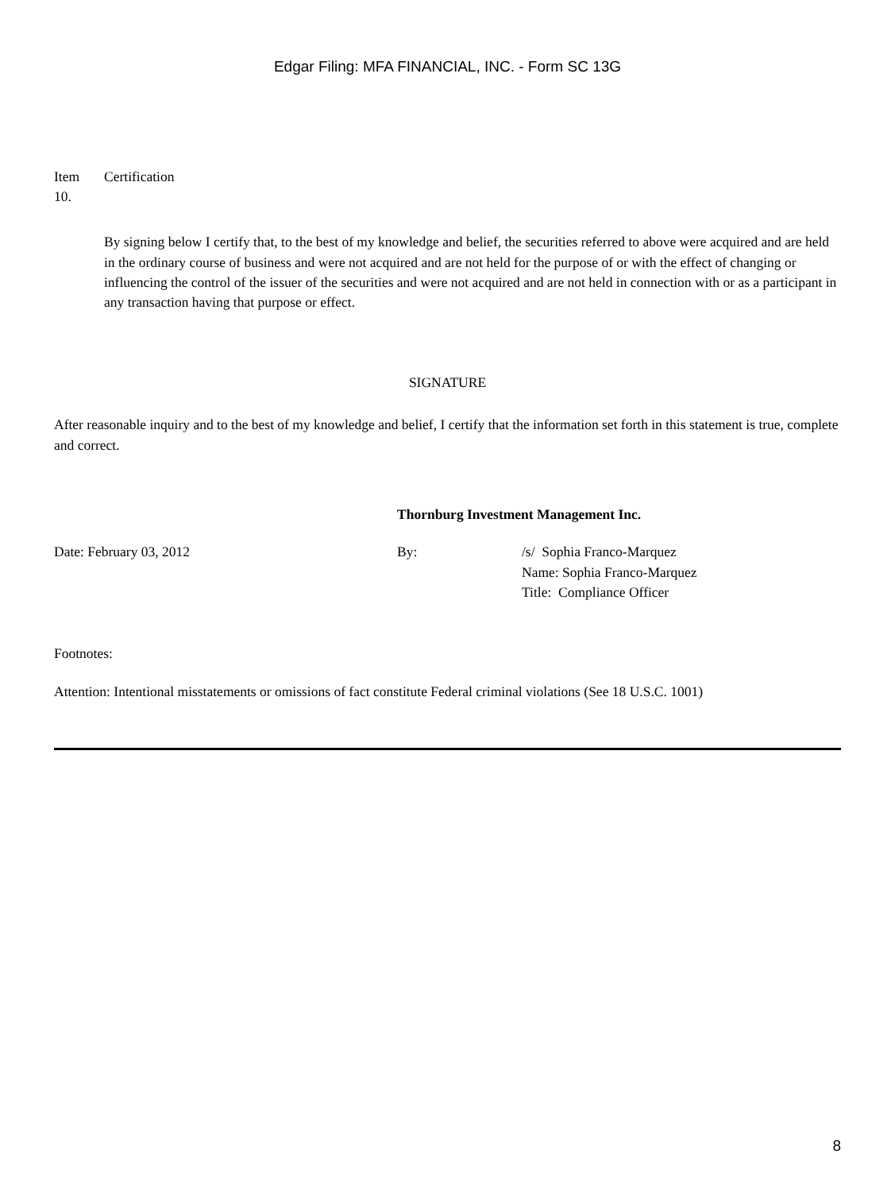Edgar Filing: MFA FINANCIAL, INC. - Form SC 13G
Item
10.
Certification
By signing below I certify that, to the best of my knowledge and belief, the securities referred to above were acquired and are held in the ordinary course of business and were not acquired and are not held for the purpose of or with the effect of changing or influencing the control of the issuer of the securities and were not acquired and are not held in connection with or as a participant in any transaction having that purpose or effect.
SIGNATURE
After reasonable inquiry and to the best of my knowledge and belief, I certify that the information set forth in this statement is true, complete and correct.
Thornburg Investment Management Inc.
Date: February 03, 2012
By:
/s/ Sophia Franco-Marquez
Name: Sophia Franco-Marquez
Title: Compliance Officer
Footnotes:
Attention: Intentional misstatements or omissions of fact constitute Federal criminal violations (See 18 U.S.C. 1001)
8